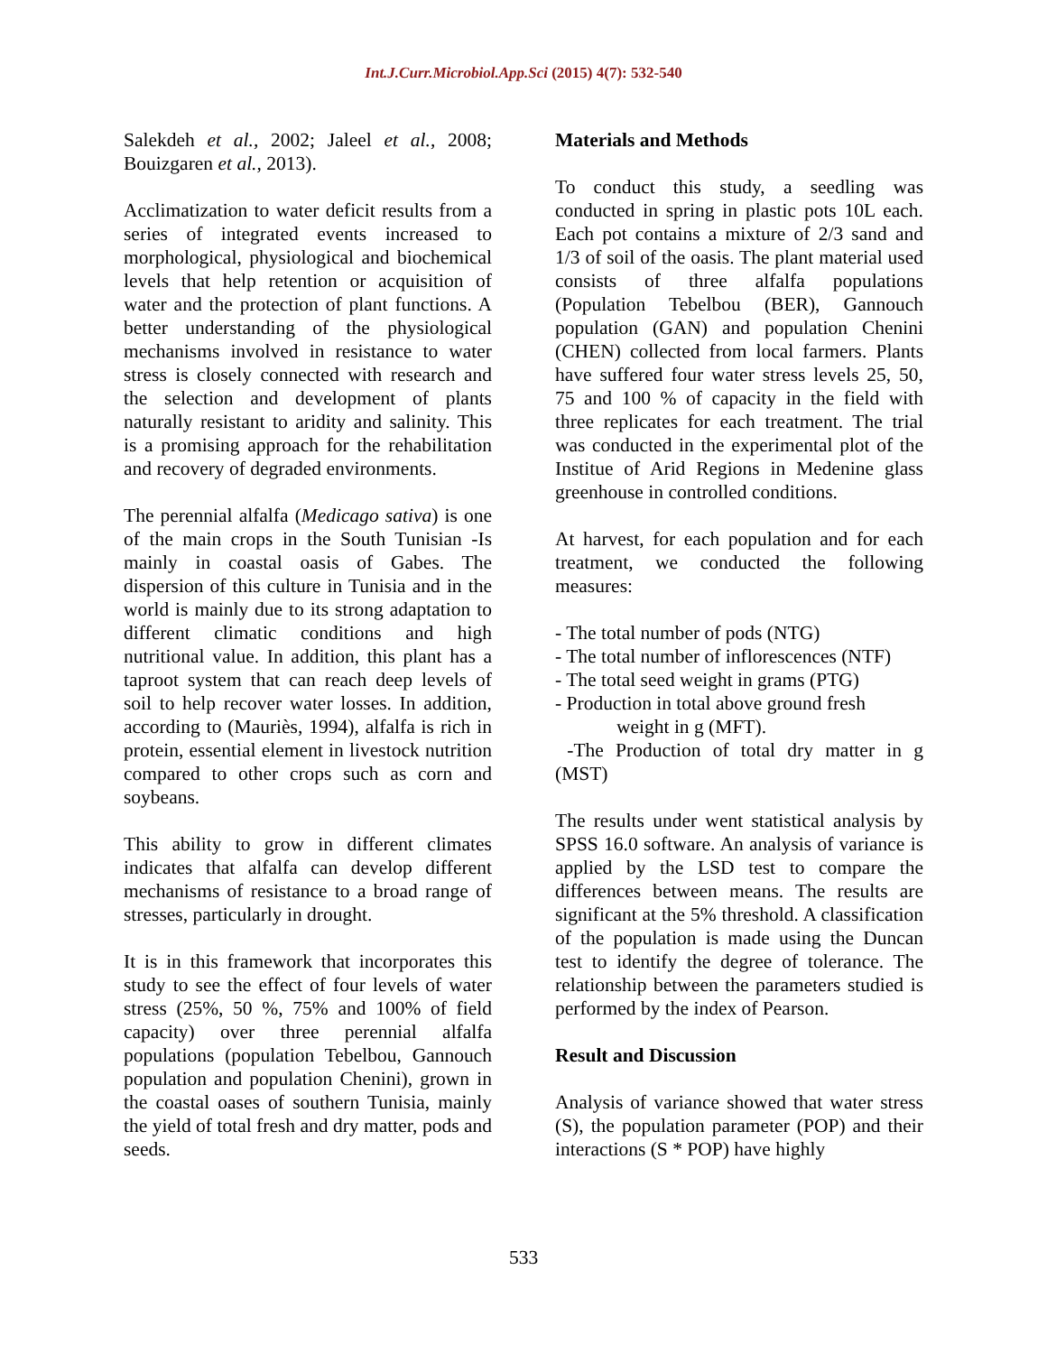Int.J.Curr.Microbiol.App.Sci (2015) 4(7): 532-540
Salekdeh et al., 2002; Jaleel et al., 2008; Bouizgaren et al., 2013).
Acclimatization to water deficit results from a series of integrated events increased to morphological, physiological and biochemical levels that help retention or acquisition of water and the protection of plant functions. A better understanding of the physiological mechanisms involved in resistance to water stress is closely connected with research and the selection and development of plants naturally resistant to aridity and salinity. This is a promising approach for the rehabilitation and recovery of degraded environments.
The perennial alfalfa (Medicago sativa) is one of the main crops in the South Tunisian -Is mainly in coastal oasis of Gabes. The dispersion of this culture in Tunisia and in the world is mainly due to its strong adaptation to different climatic conditions and high nutritional value. In addition, this plant has a taproot system that can reach deep levels of soil to help recover water losses. In addition, according to (Mauriès, 1994), alfalfa is rich in protein, essential element in livestock nutrition compared to other crops such as corn and soybeans.
This ability to grow in different climates indicates that alfalfa can develop different mechanisms of resistance to a broad range of stresses, particularly in drought.
It is in this framework that incorporates this study to see the effect of four levels of water stress (25%, 50 %, 75% and 100% of field capacity) over three perennial alfalfa populations (population Tebelbou, Gannouch population and population Chenini), grown in the coastal oases of southern Tunisia, mainly the yield of total fresh and dry matter, pods and seeds.
Materials and Methods
To conduct this study, a seedling was conducted in spring in plastic pots 10L each. Each pot contains a mixture of 2/3 sand and 1/3 of soil of the oasis. The plant material used consists of three alfalfa populations (Population Tebelbou (BER), Gannouch population (GAN) and population Chenini (CHEN) collected from local farmers. Plants have suffered four water stress levels 25, 50, 75 and 100 % of capacity in the field with three replicates for each treatment. The trial was conducted in the experimental plot of the Institue of Arid Regions in Medenine glass greenhouse in controlled conditions.
At harvest, for each population and for each treatment, we conducted the following measures:
- The total number of pods (NTG)
- The total number of inflorescences (NTF)
- The total seed weight in grams (PTG)
- Production in total above ground fresh
weight in g (MFT).
-The Production of total dry matter in g (MST)
The results under went statistical analysis by SPSS 16.0 software. An analysis of variance is applied by the LSD test to compare the differences between means. The results are significant at the 5% threshold. A classification of the population is made using the Duncan test to identify the degree of tolerance. The relationship between the parameters studied is performed by the index of Pearson.
Result and Discussion
Analysis of variance showed that water stress (S), the population parameter (POP) and their interactions (S * POP) have highly
533